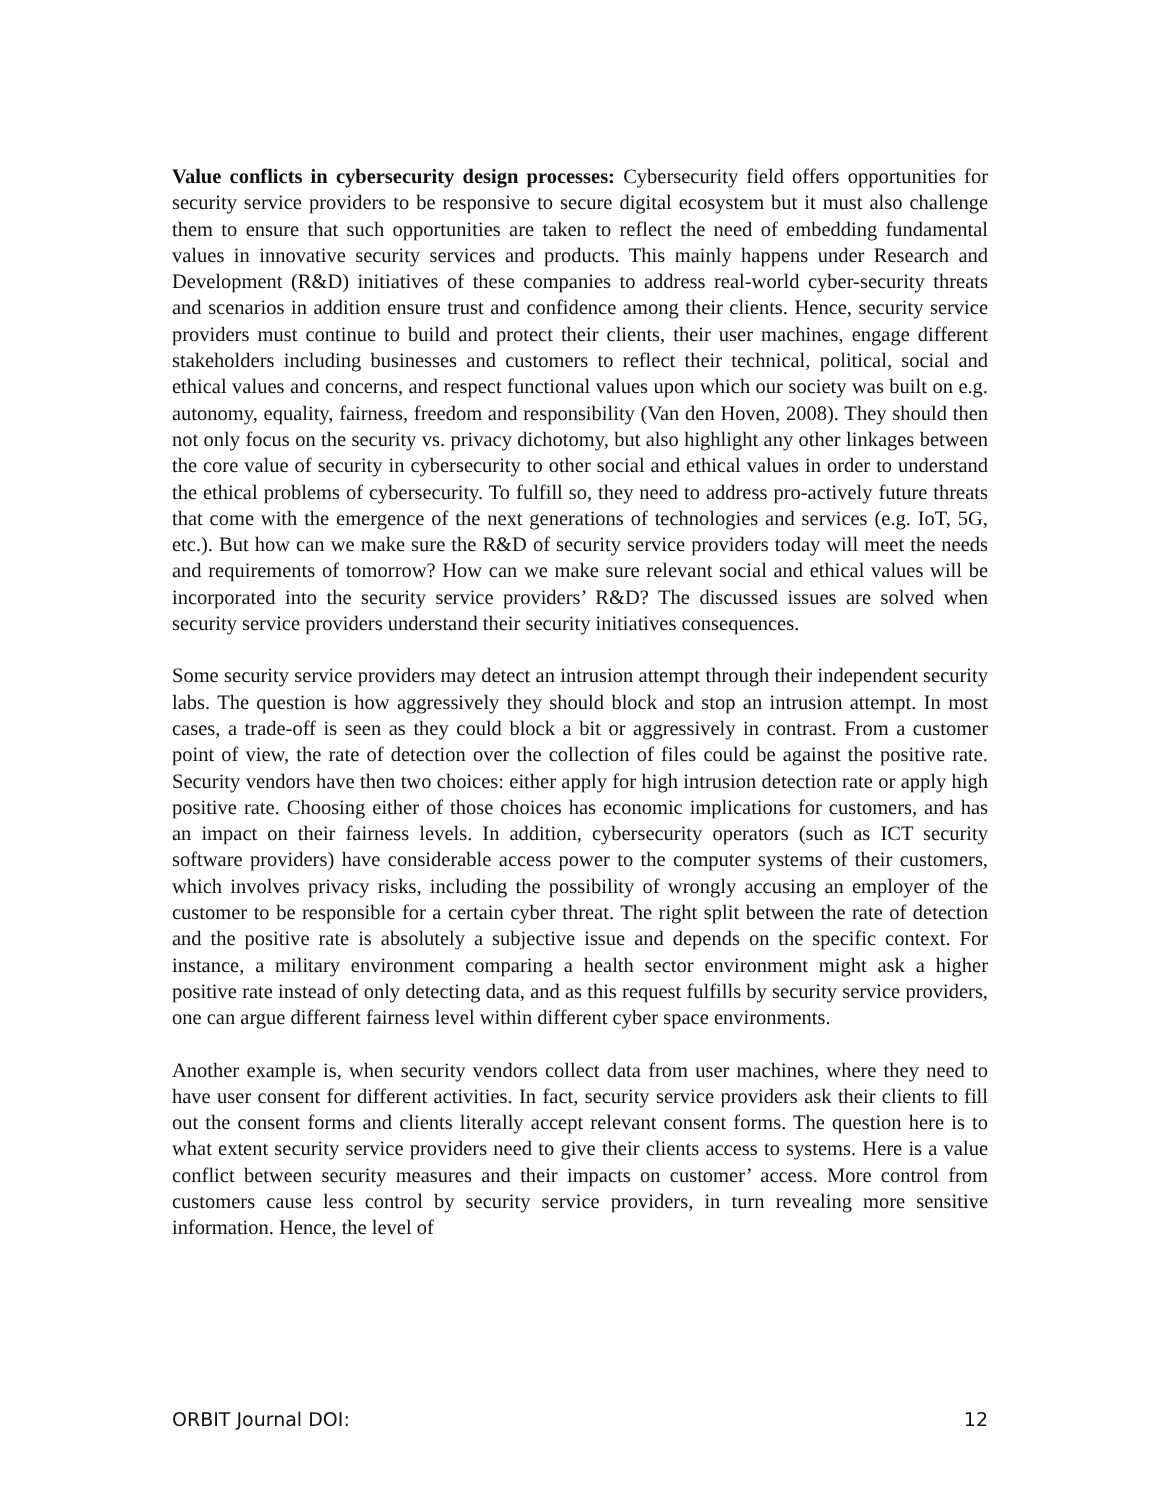Value conflicts in cybersecurity design processes: Cybersecurity field offers opportunities for security service providers to be responsive to secure digital ecosystem but it must also challenge them to ensure that such opportunities are taken to reflect the need of embedding fundamental values in innovative security services and products. This mainly happens under Research and Development (R&D) initiatives of these companies to address real-world cyber-security threats and scenarios in addition ensure trust and confidence among their clients. Hence, security service providers must continue to build and protect their clients, their user machines, engage different stakeholders including businesses and customers to reflect their technical, political, social and ethical values and concerns, and respect functional values upon which our society was built on e.g. autonomy, equality, fairness, freedom and responsibility (Van den Hoven, 2008). They should then not only focus on the security vs. privacy dichotomy, but also highlight any other linkages between the core value of security in cybersecurity to other social and ethical values in order to understand the ethical problems of cybersecurity. To fulfill so, they need to address pro-actively future threats that come with the emergence of the next generations of technologies and services (e.g. IoT, 5G, etc.). But how can we make sure the R&D of security service providers today will meet the needs and requirements of tomorrow? How can we make sure relevant social and ethical values will be incorporated into the security service providers’ R&D? The discussed issues are solved when security service providers understand their security initiatives consequences.
Some security service providers may detect an intrusion attempt through their independent security labs. The question is how aggressively they should block and stop an intrusion attempt. In most cases, a trade-off is seen as they could block a bit or aggressively in contrast. From a customer point of view, the rate of detection over the collection of files could be against the positive rate. Security vendors have then two choices: either apply for high intrusion detection rate or apply high positive rate. Choosing either of those choices has economic implications for customers, and has an impact on their fairness levels. In addition, cybersecurity operators (such as ICT security software providers) have considerable access power to the computer systems of their customers, which involves privacy risks, including the possibility of wrongly accusing an employer of the customer to be responsible for a certain cyber threat. The right split between the rate of detection and the positive rate is absolutely a subjective issue and depends on the specific context. For instance, a military environment comparing a health sector environment might ask a higher positive rate instead of only detecting data, and as this request fulfills by security service providers, one can argue different fairness level within different cyber space environments.
Another example is, when security vendors collect data from user machines, where they need to have user consent for different activities. In fact, security service providers ask their clients to fill out the consent forms and clients literally accept relevant consent forms. The question here is to what extent security service providers need to give their clients access to systems. Here is a value conflict between security measures and their impacts on customer’ access. More control from customers cause less control by security service providers, in turn revealing more sensitive information. Hence, the level of
ORBIT Journal DOI: 12